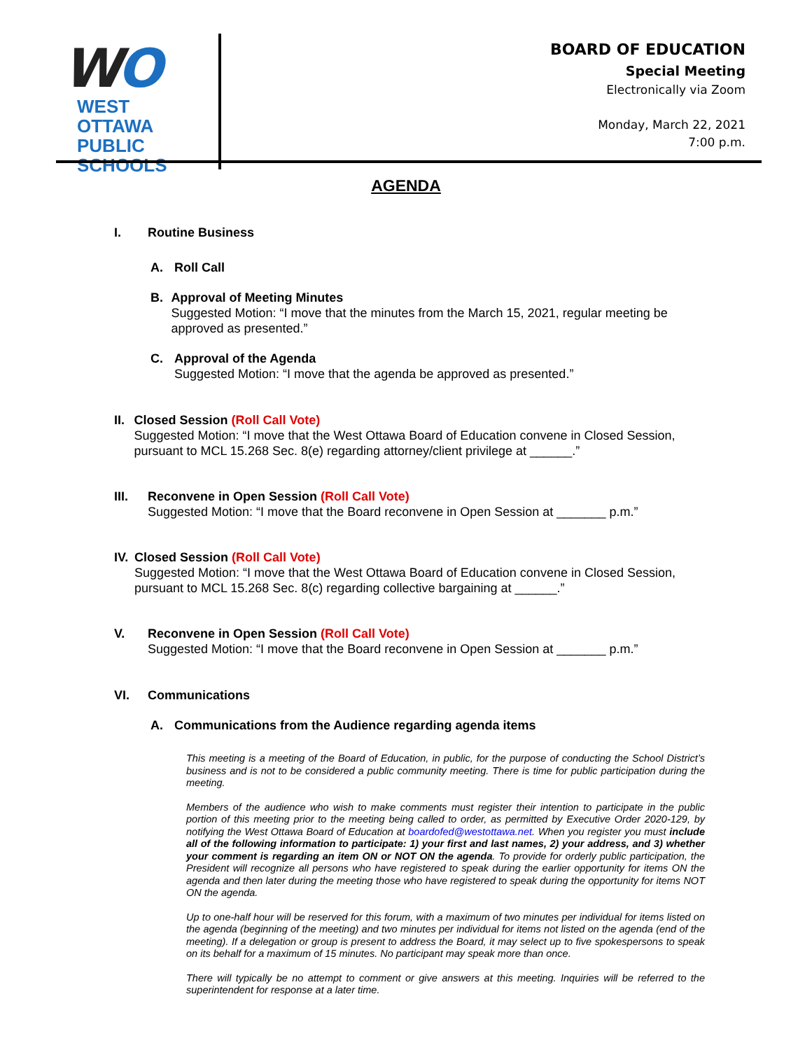WO
WEST OTTAWA
PUBLIC SCHOOLS
BOARD OF EDUCATION
Special Meeting
Electronically via Zoom
Monday, March 22, 2021
7:00 p.m.
AGENDA
I. Routine Business
A. Roll Call
B. Approval of Meeting Minutes
Suggested Motion: “I move that the minutes from the March 15, 2021, regular meeting be approved as presented.”
C. Approval of the Agenda
Suggested Motion: “I move that the agenda be approved as presented.”
II. Closed Session (Roll Call Vote)
Suggested Motion: “I move that the West Ottawa Board of Education convene in Closed Session, pursuant to MCL 15.268 Sec. 8(e) regarding attorney/client privilege at ______.”
III. Reconvene in Open Session (Roll Call Vote)
Suggested Motion: “I move that the Board reconvene in Open Session at _______ p.m.”
IV. Closed Session (Roll Call Vote)
Suggested Motion: “I move that the West Ottawa Board of Education convene in Closed Session, pursuant to MCL 15.268 Sec. 8(c) regarding collective bargaining at ______.”
V. Reconvene in Open Session (Roll Call Vote)
Suggested Motion: “I move that the Board reconvene in Open Session at _______ p.m.”
VI. Communications
A. Communications from the Audience regarding agenda items
This meeting is a meeting of the Board of Education, in public, for the purpose of conducting the School District’s business and is not to be considered a public community meeting. There is time for public participation during the meeting.
Members of the audience who wish to make comments must register their intention to participate in the public portion of this meeting prior to the meeting being called to order, as permitted by Executive Order 2020-129, by notifying the West Ottawa Board of Education at boardofed@westottawa.net. When you register you must include all of the following information to participate: 1) your first and last names, 2) your address, and 3) whether your comment is regarding an item ON or NOT ON the agenda. To provide for orderly public participation, the President will recognize all persons who have registered to speak during the earlier opportunity for items ON the agenda and then later during the meeting those who have registered to speak during the opportunity for items NOT ON the agenda.
Up to one-half hour will be reserved for this forum, with a maximum of two minutes per individual for items listed on the agenda (beginning of the meeting) and two minutes per individual for items not listed on the agenda (end of the meeting). If a delegation or group is present to address the Board, it may select up to five spokespersons to speak on its behalf for a maximum of 15 minutes. No participant may speak more than once.
There will typically be no attempt to comment or give answers at this meeting. Inquiries will be referred to the superintendent for response at a later time.